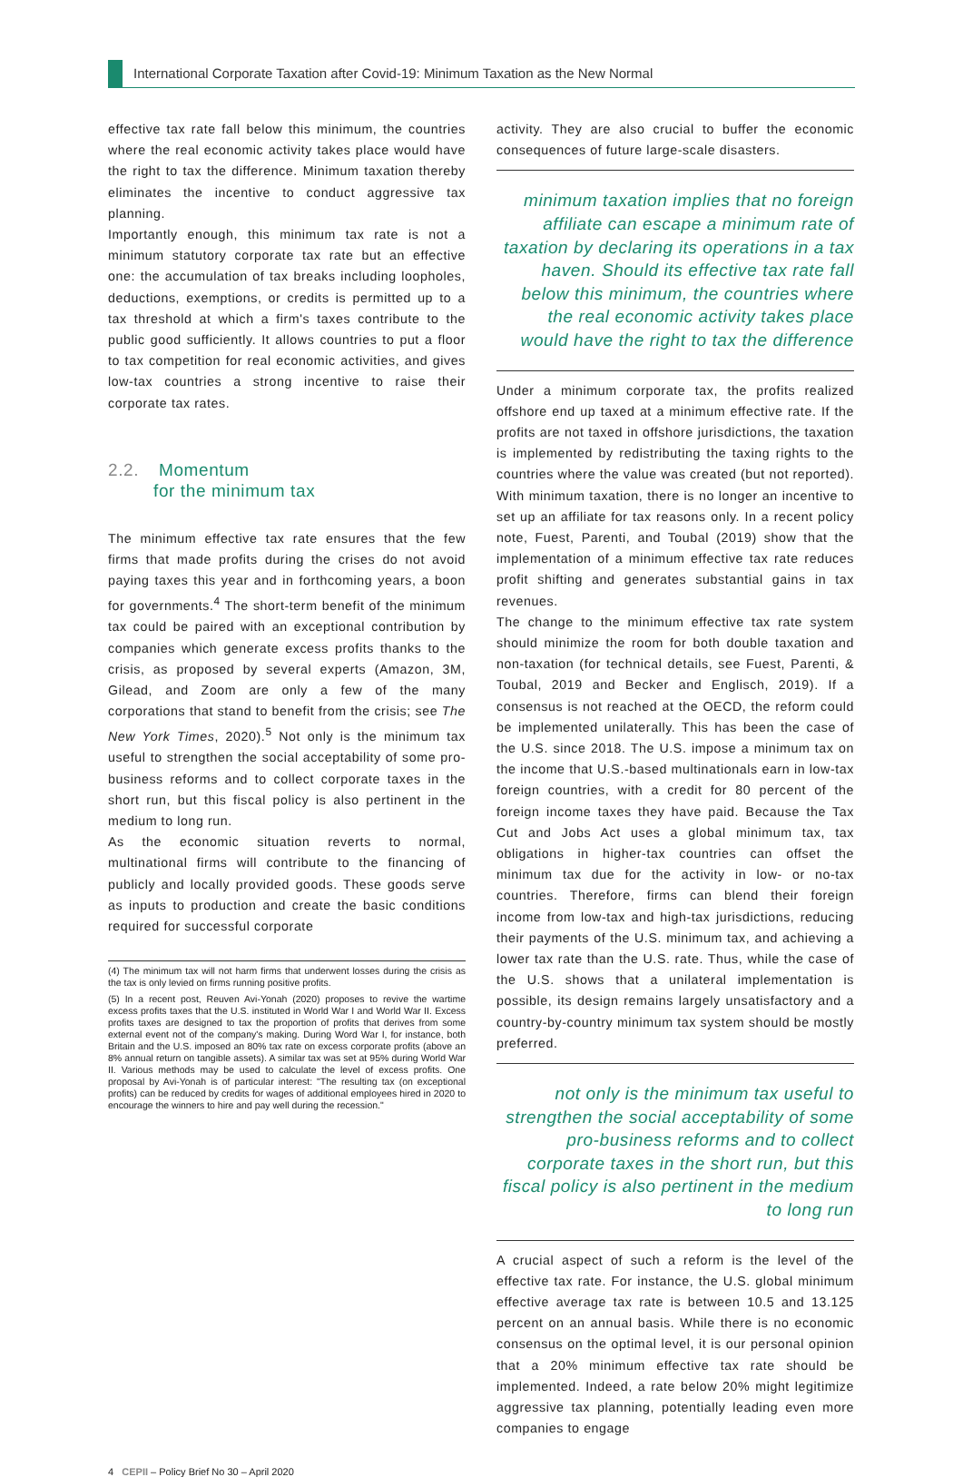International Corporate Taxation after Covid-19: Minimum Taxation as the New Normal
effective tax rate fall below this minimum, the countries where the real economic activity takes place would have the right to tax the difference. Minimum taxation thereby eliminates the incentive to conduct aggressive tax planning.
Importantly enough, this minimum tax rate is not a minimum statutory corporate tax rate but an effective one: the accumulation of tax breaks including loopholes, deductions, exemptions, or credits is permitted up to a tax threshold at which a firm's taxes contribute to the public good sufficiently. It allows countries to put a floor to tax competition for real economic activities, and gives low-tax countries a strong incentive to raise their corporate tax rates.
2.2. Momentum
for the minimum tax
The minimum effective tax rate ensures that the few firms that made profits during the crises do not avoid paying taxes this year and in forthcoming years, a boon for governments.<sup>4</sup> The short-term benefit of the minimum tax could be paired with an exceptional contribution by companies which generate excess profits thanks to the crisis, as proposed by several experts (Amazon, 3M, Gilead, and Zoom are only a few of the many corporations that stand to benefit from the crisis; see The New York Times, 2020).<sup>5</sup> Not only is the minimum tax useful to strengthen the social acceptability of some pro-business reforms and to collect corporate taxes in the short run, but this fiscal policy is also pertinent in the medium to long run.
As the economic situation reverts to normal, multinational firms will contribute to the financing of publicly and locally provided goods. These goods serve as inputs to production and create the basic conditions required for successful corporate
(4) The minimum tax will not harm firms that underwent losses during the crisis as the tax is only levied on firms running positive profits.
(5) In a recent post, Reuven Avi-Yonah (2020) proposes to revive the wartime excess profits taxes that the U.S. instituted in World War I and World War II. Excess profits taxes are designed to tax the proportion of profits that derives from some external event not of the company's making. During Word War I, for instance, both Britain and the U.S. imposed an 80% tax rate on excess corporate profits (above an 8% annual return on tangible assets). A similar tax was set at 95% during World War II. Various methods may be used to calculate the level of excess profits. One proposal by Avi-Yonah is of particular interest: "The resulting tax (on exceptional profits) can be reduced by credits for wages of additional employees hired in 2020 to encourage the winners to hire and pay well during the recession."
activity. They are also crucial to buffer the economic consequences of future large-scale disasters.
minimum taxation implies that no foreign affiliate can escape a minimum rate of taxation by declaring its operations in a tax haven. Should its effective tax rate fall below this minimum, the countries where the real economic activity takes place would have the right to tax the difference
Under a minimum corporate tax, the profits realized offshore end up taxed at a minimum effective rate. If the profits are not taxed in offshore jurisdictions, the taxation is implemented by redistributing the taxing rights to the countries where the value was created (but not reported). With minimum taxation, there is no longer an incentive to set up an affiliate for tax reasons only. In a recent policy note, Fuest, Parenti, and Toubal (2019) show that the implementation of a minimum effective tax rate reduces profit shifting and generates substantial gains in tax revenues.
The change to the minimum effective tax rate system should minimize the room for both double taxation and non-taxation (for technical details, see Fuest, Parenti, & Toubal, 2019 and Becker and Englisch, 2019). If a consensus is not reached at the OECD, the reform could be implemented unilaterally. This has been the case of the U.S. since 2018. The U.S. impose a minimum tax on the income that U.S.-based multinationals earn in low-tax foreign countries, with a credit for 80 percent of the foreign income taxes they have paid. Because the Tax Cut and Jobs Act uses a global minimum tax, tax obligations in higher-tax countries can offset the minimum tax due for the activity in low- or no-tax countries. Therefore, firms can blend their foreign income from low-tax and high-tax jurisdictions, reducing their payments of the U.S. minimum tax, and achieving a lower tax rate than the U.S. rate. Thus, while the case of the U.S. shows that a unilateral implementation is possible, its design remains largely unsatisfactory and a country-by-country minimum tax system should be mostly preferred.
not only is the minimum tax useful to strengthen the social acceptability of some pro-business reforms and to collect corporate taxes in the short run, but this fiscal policy is also pertinent in the medium to long run
A crucial aspect of such a reform is the level of the effective tax rate. For instance, the U.S. global minimum effective average tax rate is between 10.5 and 13.125 percent on an annual basis. While there is no economic consensus on the optimal level, it is our personal opinion that a 20% minimum effective tax rate should be implemented. Indeed, a rate below 20% might legitimize aggressive tax planning, potentially leading even more companies to engage
4 CEPII – Policy Brief No 30 – April 2020